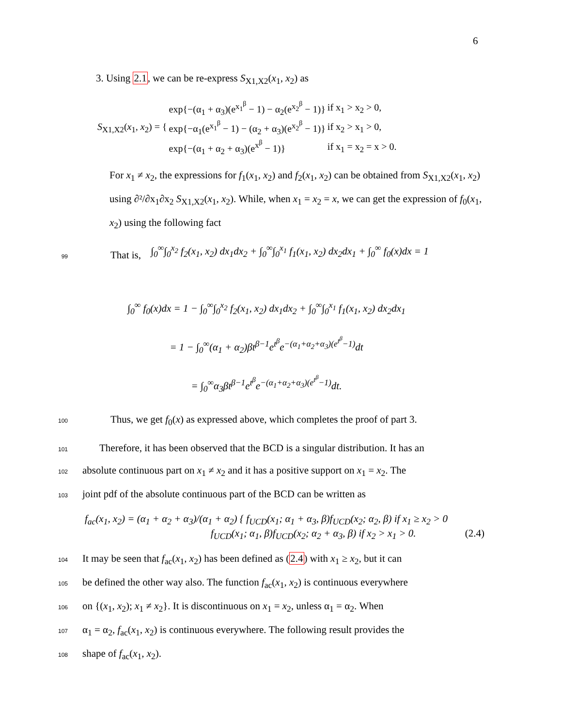6
3. Using 2.1, we can be re-express S<sub>X1,X2</sub>(x<sub>1</sub>, x<sub>2</sub>) as
| S<sub>X1,X2</sub>( x<sub>1</sub>, x<sub>2</sub>) = { | exp{−(α<sub>1</sub> + α<sub>3</sub>)(e<sup>x<sub>1</sub><sup>β</sup></sup> − 1) − α<sub>2</sub>(e<sup>x<sub>2</sub><sup>β</sup></sup> − 1)} | if x<sub>1</sub> > x<sub>2</sub> > 0, |
| | exp{−α<sub>1</sub>(e<sup>x<sub>1</sub><sup>β</sup></sup> − 1) − (α<sub>2</sub> + α<sub>3</sub>)(e<sup>x<sub>2</sub><sup>β</sup></sup> − 1)} | if x<sub>2</sub> > x<sub>1</sub> > 0, |
| | exp{−(α<sub>1</sub> + α<sub>2</sub> + α<sub>3</sub>)(e<sup>x<sup>β</sup></sup> − 1)} | if x<sub>1</sub> = x<sub>2</sub> = x > 0. |
For x<sub>1</sub> ≠ x<sub>2</sub>, the expressions for f<sub>1</sub>(x<sub>1</sub>, x<sub>2</sub>) and f<sub>2</sub>(x<sub>1</sub>, x<sub>2</sub>) can be obtained from S<sub>X1,X2</sub>(x<sub>1</sub>, x<sub>2</sub>) using ∂²/∂x<sub>1</sub>∂x<sub>2</sub> S<sub>X1,X2</sub>(x<sub>1</sub>, x<sub>2</sub>). While, when x<sub>1</sub> = x<sub>2</sub> = x, we can get the expression of f<sub>0</sub>(x<sub>1</sub>, x<sub>2</sub>) using the following fact
∫<sub>0</sub><sup>∞</sup>∫<sub>0</sub><sup>x<sub>2</sub></sup> f<sub>2</sub>(x<sub>1</sub>, x<sub>2</sub>) dx<sub>1</sub>dx<sub>2</sub> + ∫<sub>0</sub><sup>∞</sup>∫<sub>0</sub><sup>x<sub>1</sub></sup> f<sub>1</sub>(x<sub>1</sub>, x<sub>2</sub>) dx<sub>2</sub>dx<sub>1</sub> + ∫<sub>0</sub><sup>∞</sup> f<sub>0</sub>(x)dx = 1
99 That is,
∫<sub>0</sub><sup>∞</sup> f<sub>0</sub>(x)dx = 1 − ∫<sub>0</sub><sup>∞</sup>∫<sub>0</sub><sup>x<sub>2</sub></sup> f<sub>2</sub>(x<sub>1</sub>, x<sub>2</sub>) dx<sub>1</sub>dx<sub>2</sub> + ∫<sub>0</sub><sup>∞</sup>∫<sub>0</sub><sup>x<sub>1</sub></sup> f<sub>1</sub>(x<sub>1</sub>, x<sub>2</sub>) dx<sub>2</sub>dx<sub>1</sub>
= 1 − ∫<sub>0</sub><sup>∞</sup>(α<sub>1</sub> + α<sub>2</sub>)βt<sup>β−1</sup>e<sup>t<sup>β</sup></sup>e<sup>−(α<sub>1</sub>+α<sub>2</sub>+α<sub>3</sub>)(e<sup>t<sup>β</sup></sup>−1)</sup>dt
= ∫<sub>0</sub><sup>∞</sup>α<sub>3</sub>βt<sup>β−1</sup>e<sup>t<sup>β</sup></sup>e<sup>−(α<sub>1</sub>+α<sub>2</sub>+α<sub>3</sub>)(e<sup>t<sup>β</sup></sup>−1)</sup>dt.
100 Thus, we get f<sub>0</sub>(x) as expressed above, which completes the proof of part 3.
101 Therefore, it has been observed that the BCD is a singular distribution. It has an
102 absolute continuous part on x<sub>1</sub> ≠ x<sub>2</sub> and it has a positive support on x<sub>1</sub> = x<sub>2</sub>. The
103 joint pdf of the absolute continuous part of the BCD can be written as
f<sub>ac</sub>(x<sub>1</sub>, x<sub>2</sub>) = (α<sub>1</sub> + α<sub>2</sub> + α<sub>3</sub>)/(α<sub>1</sub> + α<sub>2</sub>) { f<sub>UCD</sub>(x<sub>1</sub>; α<sub>1</sub> + α<sub>3</sub>, β)f<sub>UCD</sub>(x<sub>2</sub>; α<sub>2</sub>, β) if x<sub>1</sub> ≥ x<sub>2</sub> > 0
f<sub>UCD</sub>(x<sub>1</sub>; α<sub>1</sub>, β)f<sub>UCD</sub>(x<sub>2</sub>; α<sub>2</sub> + α<sub>3</sub>, β) if x<sub>2</sub> > x<sub>1</sub> > 0. (2.4)
104 It may be seen that f<sub>ac</sub>(x<sub>1</sub>, x<sub>2</sub>) has been defined as (2.4) with x<sub>1</sub> ≥ x<sub>2</sub>, but it can
105 be defined the other way also. The function f<sub>ac</sub>(x<sub>1</sub>, x<sub>2</sub>) is continuous everywhere
106 on {(x<sub>1</sub>, x<sub>2</sub>); x<sub>1</sub> ≠ x<sub>2</sub>}. It is discontinuous on x<sub>1</sub> = x<sub>2</sub>, unless α<sub>1</sub> = α<sub>2</sub>. When
107 α<sub>1</sub> = α<sub>2</sub>, f<sub>ac</sub>(x<sub>1</sub>, x<sub>2</sub>) is continuous everywhere. The following result provides the
108 shape of f<sub>ac</sub>(x<sub>1</sub>, x<sub>2</sub>).